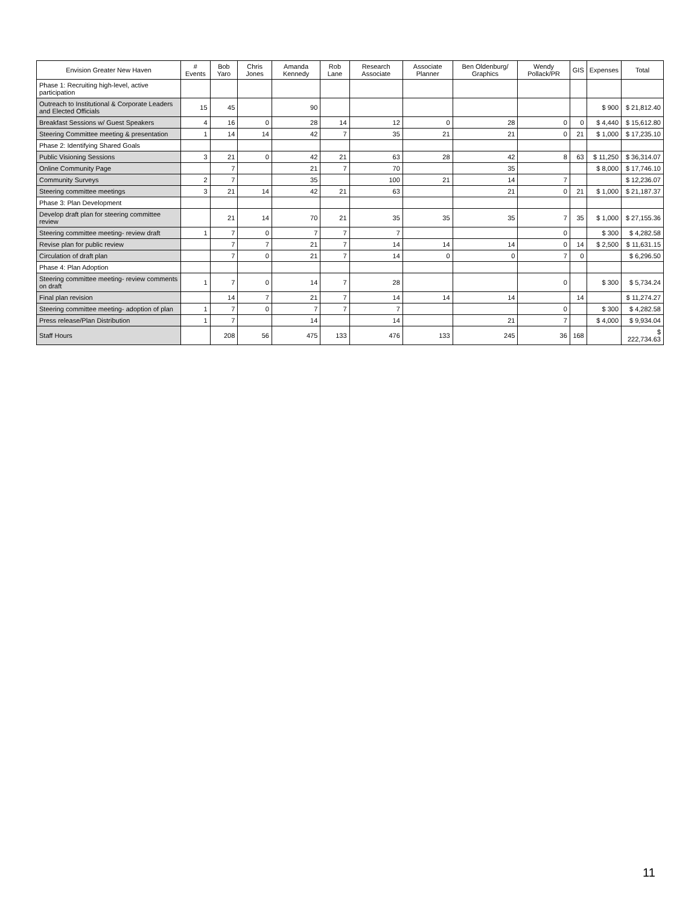| Envision Greater New Haven | # Events | Bob Yaro | Chris Jones | Amanda Kennedy | Rob Lane | Research Associate | Associate Planner | Ben Oldenburg/ Graphics | Wendy Pollack/PR | GIS | Expenses | Total |
| --- | --- | --- | --- | --- | --- | --- | --- | --- | --- | --- | --- | --- |
| Phase 1: Recruiting high-level, active participation | | | | | | | | | | | | |
| Outreach to Institutional & Corporate Leaders and Elected Officials | 15 | 45 | | 90 | | | | | | | $ 900 | $ 21,812.40 |
| Breakfast Sessions w/ Guest Speakers | 4 | 16 | 0 | 28 | 14 | 12 | 0 | 28 | 0 | 0 | $ 4,440 | $ 15,612.80 |
| Steering Committee meeting & presentation | 1 | 14 | 14 | 42 | 7 | 35 | 21 | 21 | 0 | 21 | $ 1,000 | $ 17,235.10 |
| Phase 2: Identifying Shared Goals | | | | | | | | | | | | |
| Public Visioning Sessions | 3 | 21 | 0 | 42 | 21 | 63 | 28 | 42 | 8 | 63 | $ 11,250 | $ 36,314.07 |
| Online Community Page | | 7 | | 21 | 7 | 70 | | 35 | | | $ 8,000 | $ 17,746.10 |
| Community Surveys | 2 | 7 | | 35 | | 100 | 21 | 14 | 7 | | | $ 12,236.07 |
| Steering committee meetings | 3 | 21 | 14 | 42 | 21 | 63 | | 21 | 0 | 21 | $ 1,000 | $ 21,187.37 |
| Phase 3: Plan Development | | | | | | | | | | | | |
| Develop draft plan for steering committee review | | 21 | 14 | 70 | 21 | 35 | 35 | 35 | 7 | 35 | $ 1,000 | $ 27,155.36 |
| Steering committee meeting- review draft | 1 | 7 | 0 | 7 | 7 | 7 | | | 0 | | $ 300 | $ 4,282.58 |
| Revise plan for public review | | 7 | 7 | 21 | 7 | 14 | 14 | 14 | 0 | 14 | $ 2,500 | $ 11,631.15 |
| Circulation of draft plan | | 7 | 0 | 21 | 7 | 14 | 0 | 0 | 7 | 0 | | $ 6,296.50 |
| Phase 4: Plan Adoption | | | | | | | | | | | | |
| Steering committee meeting- review comments on draft | 1 | 7 | 0 | 14 | 7 | 28 | | | 0 | | $ 300 | $ 5,734.24 |
| Final plan revision | | 14 | 7 | 21 | 7 | 14 | 14 | 14 | | 14 | | $ 11,274.27 |
| Steering committee meeting- adoption of plan | 1 | 7 | 0 | 7 | 7 | 7 | | | 0 | | $ 300 | $ 4,282.58 |
| Press release/Plan Distribution | 1 | 7 | | 14 | | 14 | | 21 | 7 | | $ 4,000 | $ 9,934.04 |
| Staff Hours | | 208 | 56 | 475 | 133 | 476 | 133 | 245 | 36 | 168 | | $ 222,734.63 |
11